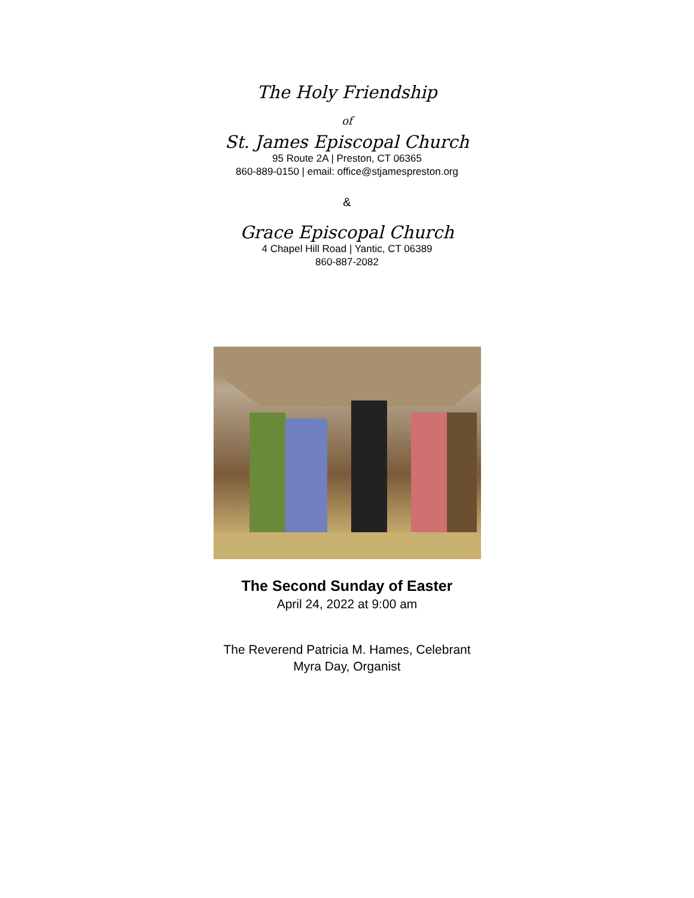The Holy Friendship
of
St. James Episcopal Church
95 Route 2A | Preston, CT 06365
860-889-0150 | email: office@stjamespreston.org
&
Grace Episcopal Church
4 Chapel Hill Road | Yantic, CT 06389
860-887-2082
The Second Sunday of Easter
April 24, 2022 at 9:00 am
The Reverend Patricia M. Hames, Celebrant
Myra Day, Organist